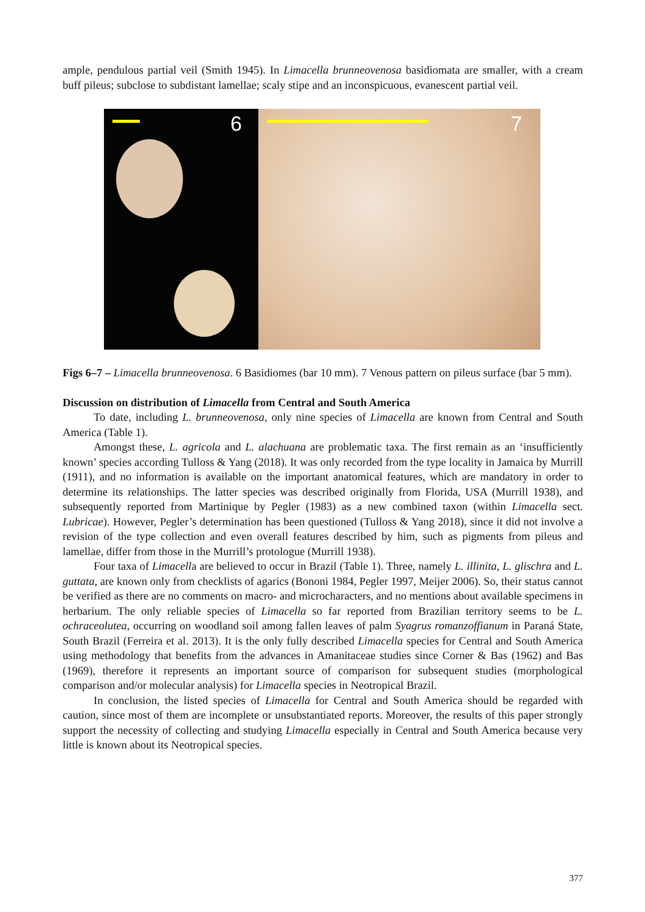ample, pendulous partial veil (Smith 1945). In Limacella brunneovenosa basidiomata are smaller, with a cream buff pileus; subclose to subdistant lamellae; scaly stipe and an inconspicuous, evanescent partial veil.
6
7
Figs 6–7 – Limacella brunneovenosa. 6 Basidiomes (bar 10 mm). 7 Venous pattern on pileus surface (bar 5 mm).
Discussion on distribution of Limacella from Central and South America
To date, including L. brunneovenosa, only nine species of Limacella are known from Central and South America (Table 1).
Amongst these, L. agricola and L. alachuana are problematic taxa. The first remain as an ‘insufficiently known’ species according Tulloss & Yang (2018). It was only recorded from the type locality in Jamaica by Murrill (1911), and no information is available on the important anatomical features, which are mandatory in order to determine its relationships. The latter species was described originally from Florida, USA (Murrill 1938), and subsequently reported from Martinique by Pegler (1983) as a new combined taxon (within Limacella sect. Lubricae). However, Pegler’s determination has been questioned (Tulloss & Yang 2018), since it did not involve a revision of the type collection and even overall features described by him, such as pigments from pileus and lamellae, differ from those in the Murrill’s protologue (Murrill 1938).
Four taxa of Limacella are believed to occur in Brazil (Table 1). Three, namely L. illinita, L. glischra and L. guttata, are known only from checklists of agarics (Bononi 1984, Pegler 1997, Meijer 2006). So, their status cannot be verified as there are no comments on macro- and microcharacters, and no mentions about available specimens in herbarium. The only reliable species of Limacella so far reported from Brazilian territory seems to be L. ochraceolutea, occurring on woodland soil among fallen leaves of palm Syagrus romanzoffianum in Paraná State, South Brazil (Ferreira et al. 2013). It is the only fully described Limacella species for Central and South America using methodology that benefits from the advances in Amanitaceae studies since Corner & Bas (1962) and Bas (1969), therefore it represents an important source of comparison for subsequent studies (morphological comparison and/or molecular analysis) for Limacella species in Neotropical Brazil.
In conclusion, the listed species of Limacella for Central and South America should be regarded with caution, since most of them are incomplete or unsubstantiated reports. Moreover, the results of this paper strongly support the necessity of collecting and studying Limacella especially in Central and South America because very little is known about its Neotropical species.
377